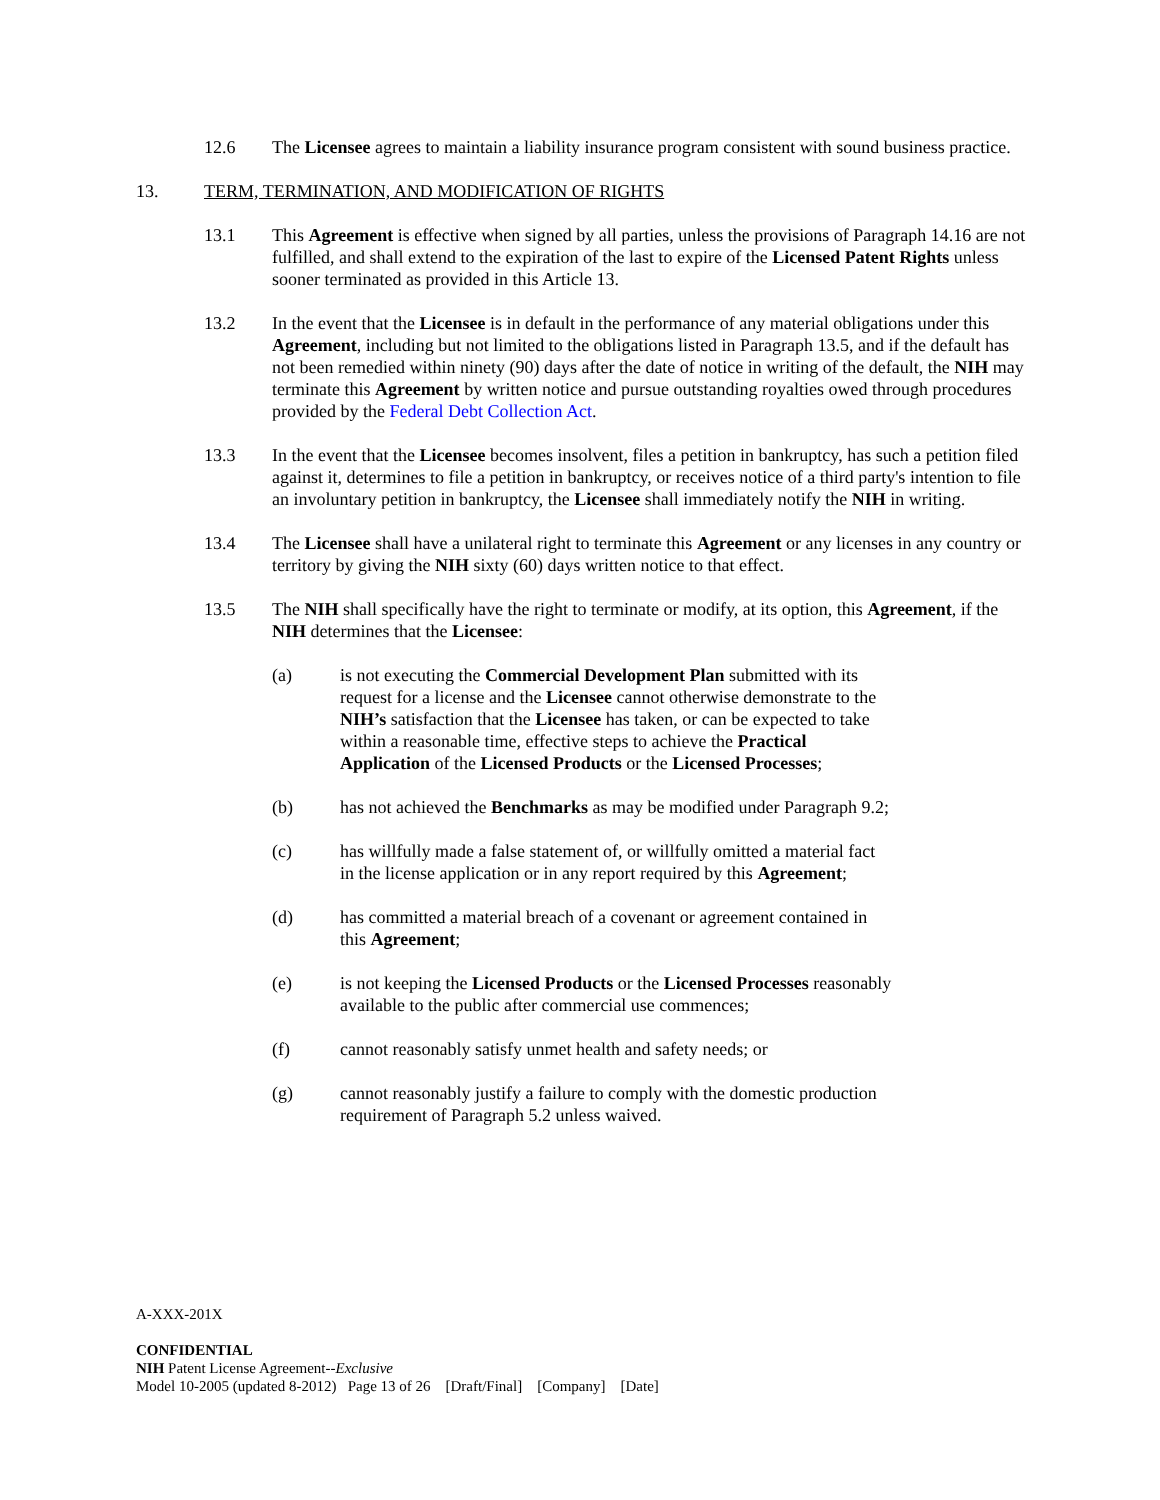12.6 The Licensee agrees to maintain a liability insurance program consistent with sound business practice.
13. TERM, TERMINATION, AND MODIFICATION OF RIGHTS
13.1 This Agreement is effective when signed by all parties, unless the provisions of Paragraph 14.16 are not fulfilled, and shall extend to the expiration of the last to expire of the Licensed Patent Rights unless sooner terminated as provided in this Article 13.
13.2 In the event that the Licensee is in default in the performance of any material obligations under this Agreement, including but not limited to the obligations listed in Paragraph 13.5, and if the default has not been remedied within ninety (90) days after the date of notice in writing of the default, the NIH may terminate this Agreement by written notice and pursue outstanding royalties owed through procedures provided by the Federal Debt Collection Act.
13.3 In the event that the Licensee becomes insolvent, files a petition in bankruptcy, has such a petition filed against it, determines to file a petition in bankruptcy, or receives notice of a third party's intention to file an involuntary petition in bankruptcy, the Licensee shall immediately notify the NIH in writing.
13.4 The Licensee shall have a unilateral right to terminate this Agreement or any licenses in any country or territory by giving the NIH sixty (60) days written notice to that effect.
13.5 The NIH shall specifically have the right to terminate or modify, at its option, this Agreement, if the NIH determines that the Licensee:
(a) is not executing the Commercial Development Plan submitted with its request for a license and the Licensee cannot otherwise demonstrate to the NIH’s satisfaction that the Licensee has taken, or can be expected to take within a reasonable time, effective steps to achieve the Practical Application of the Licensed Products or the Licensed Processes;
(b) has not achieved the Benchmarks as may be modified under Paragraph 9.2;
(c) has willfully made a false statement of, or willfully omitted a material fact in the license application or in any report required by this Agreement;
(d) has committed a material breach of a covenant or agreement contained in this Agreement;
(e) is not keeping the Licensed Products or the Licensed Processes reasonably available to the public after commercial use commences;
(f) cannot reasonably satisfy unmet health and safety needs; or
(g) cannot reasonably justify a failure to comply with the domestic production requirement of Paragraph 5.2 unless waived.
A-XXX-201X
CONFIDENTIAL
NIH Patent License Agreement--Exclusive
Model 10-2005 (updated 8-2012) Page 13 of 26 [Draft/Final] [Company] [Date]